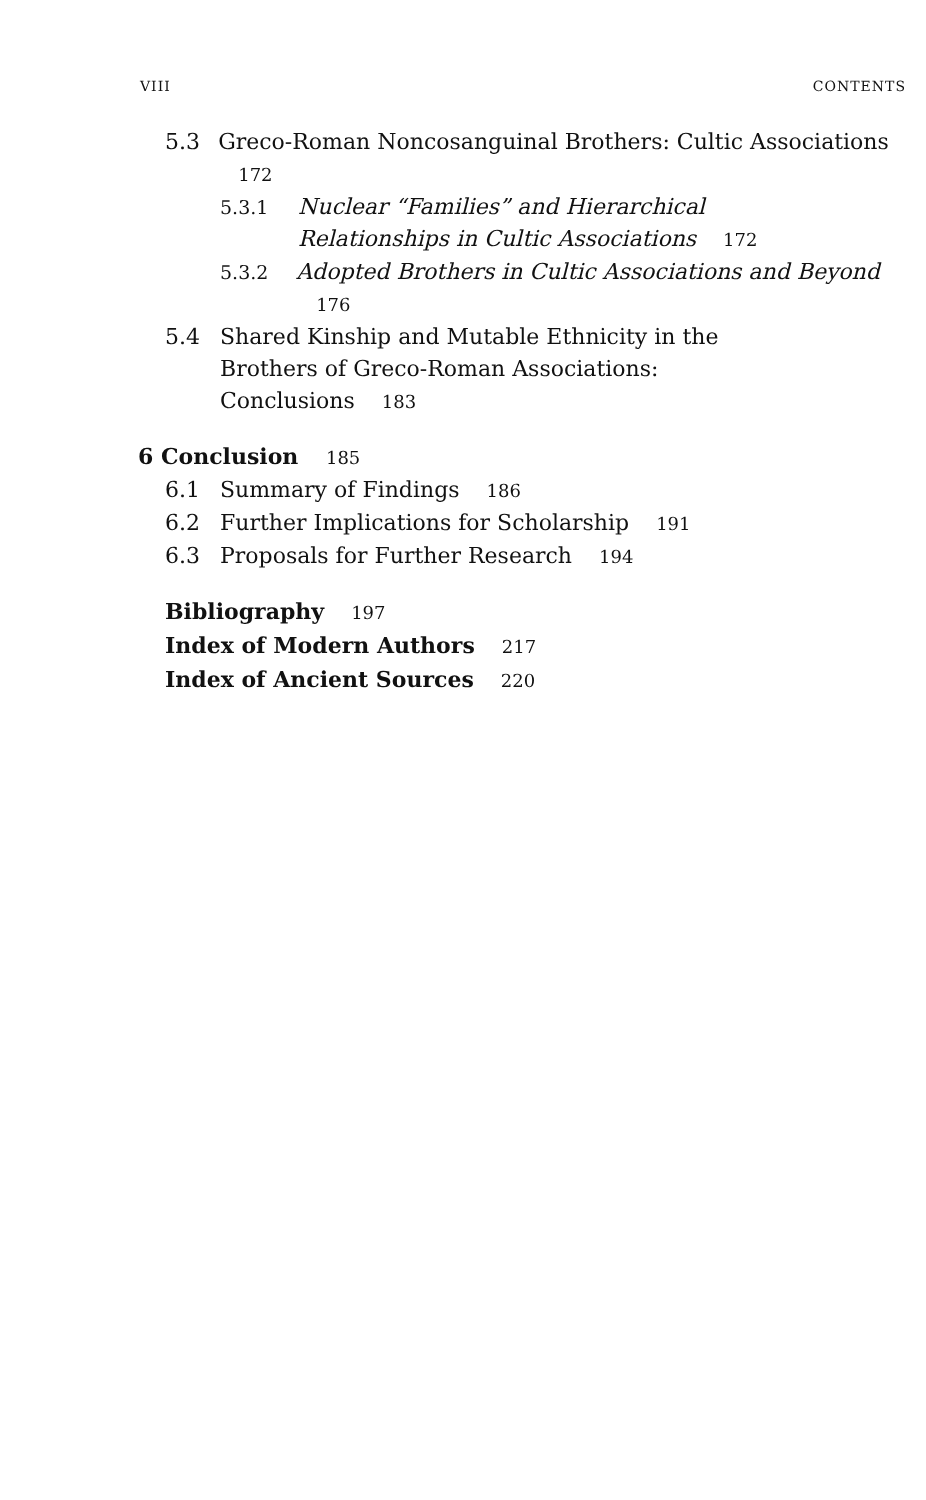VIII CONTENTS
5.3 Greco-Roman Noncosanguinal Brothers: Cultic Associations 172
5.3.1 Nuclear “Families” and Hierarchical Relationships in Cultic Associations 172
5.3.2 Adopted Brothers in Cultic Associations and Beyond 176
5.4 Shared Kinship and Mutable Ethnicity in the Brothers of Greco-Roman Associations: Conclusions 183
6 Conclusion 185
6.1 Summary of Findings 186
6.2 Further Implications for Scholarship 191
6.3 Proposals for Further Research 194
Bibliography 197
Index of Modern Authors 217
Index of Ancient Sources 220